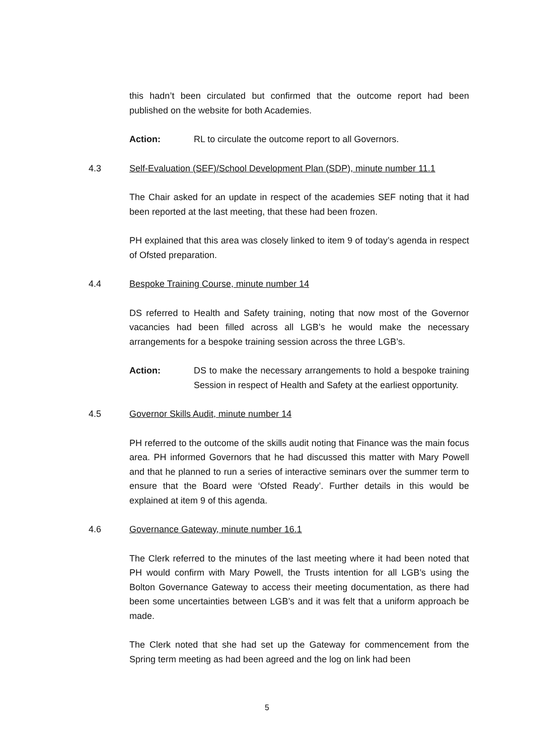this hadn’t been circulated but confirmed that the outcome report had been published on the website for both Academies.
Action: RL to circulate the outcome report to all Governors.
4.3 Self-Evaluation (SEF)/School Development Plan (SDP), minute number 11.1
The Chair asked for an update in respect of the academies SEF noting that it had been reported at the last meeting, that these had been frozen.
PH explained that this area was closely linked to item 9 of today’s agenda in respect of Ofsted preparation.
4.4 Bespoke Training Course, minute number 14
DS referred to Health and Safety training, noting that now most of the Governor vacancies had been filled across all LGB’s he would make the necessary arrangements for a bespoke training session across the three LGB’s.
Action: DS to make the necessary arrangements to hold a bespoke training Session in respect of Health and Safety at the earliest opportunity.
4.5 Governor Skills Audit, minute number 14
PH referred to the outcome of the skills audit noting that Finance was the main focus area. PH informed Governors that he had discussed this matter with Mary Powell and that he planned to run a series of interactive seminars over the summer term to ensure that the Board were ‘Ofsted Ready’. Further details in this would be explained at item 9 of this agenda.
4.6 Governance Gateway, minute number 16.1
The Clerk referred to the minutes of the last meeting where it had been noted that PH would confirm with Mary Powell, the Trusts intention for all LGB’s using the Bolton Governance Gateway to access their meeting documentation, as there had been some uncertainties between LGB’s and it was felt that a uniform approach be made.
The Clerk noted that she had set up the Gateway for commencement from the Spring term meeting as had been agreed and the log on link had been
5